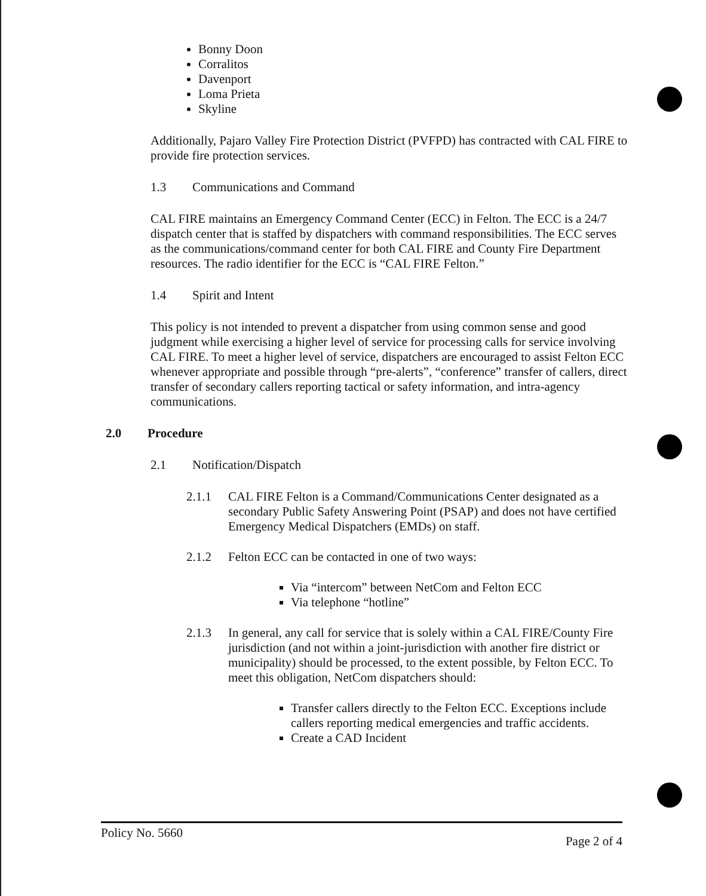Bonny Doon
Corralitos
Davenport
Loma Prieta
Skyline
Additionally, Pajaro Valley Fire Protection District (PVFPD) has contracted with CAL FIRE to provide fire protection services.
1.3 Communications and Command
CAL FIRE maintains an Emergency Command Center (ECC) in Felton. The ECC is a 24/7 dispatch center that is staffed by dispatchers with command responsibilities. The ECC serves as the communications/command center for both CAL FIRE and County Fire Department resources. The radio identifier for the ECC is “CAL FIRE Felton.”
1.4 Spirit and Intent
This policy is not intended to prevent a dispatcher from using common sense and good judgment while exercising a higher level of service for processing calls for service involving CAL FIRE. To meet a higher level of service, dispatchers are encouraged to assist Felton ECC whenever appropriate and possible through “pre-alerts”, “conference” transfer of callers, direct transfer of secondary callers reporting tactical or safety information, and intra-agency communications.
2.0 Procedure
2.1 Notification/Dispatch
2.1.1 CAL FIRE Felton is a Command/Communications Center designated as a secondary Public Safety Answering Point (PSAP) and does not have certified Emergency Medical Dispatchers (EMDs) on staff.
2.1.2 Felton ECC can be contacted in one of two ways:
Via “intercom” between NetCom and Felton ECC
Via telephone “hotline”
2.1.3 In general, any call for service that is solely within a CAL FIRE/County Fire jurisdiction (and not within a joint-jurisdiction with another fire district or municipality) should be processed, to the extent possible, by Felton ECC. To meet this obligation, NetCom dispatchers should:
Transfer callers directly to the Felton ECC. Exceptions include callers reporting medical emergencies and traffic accidents.
Create a CAD Incident
Policy No. 5660 Page 2 of 4